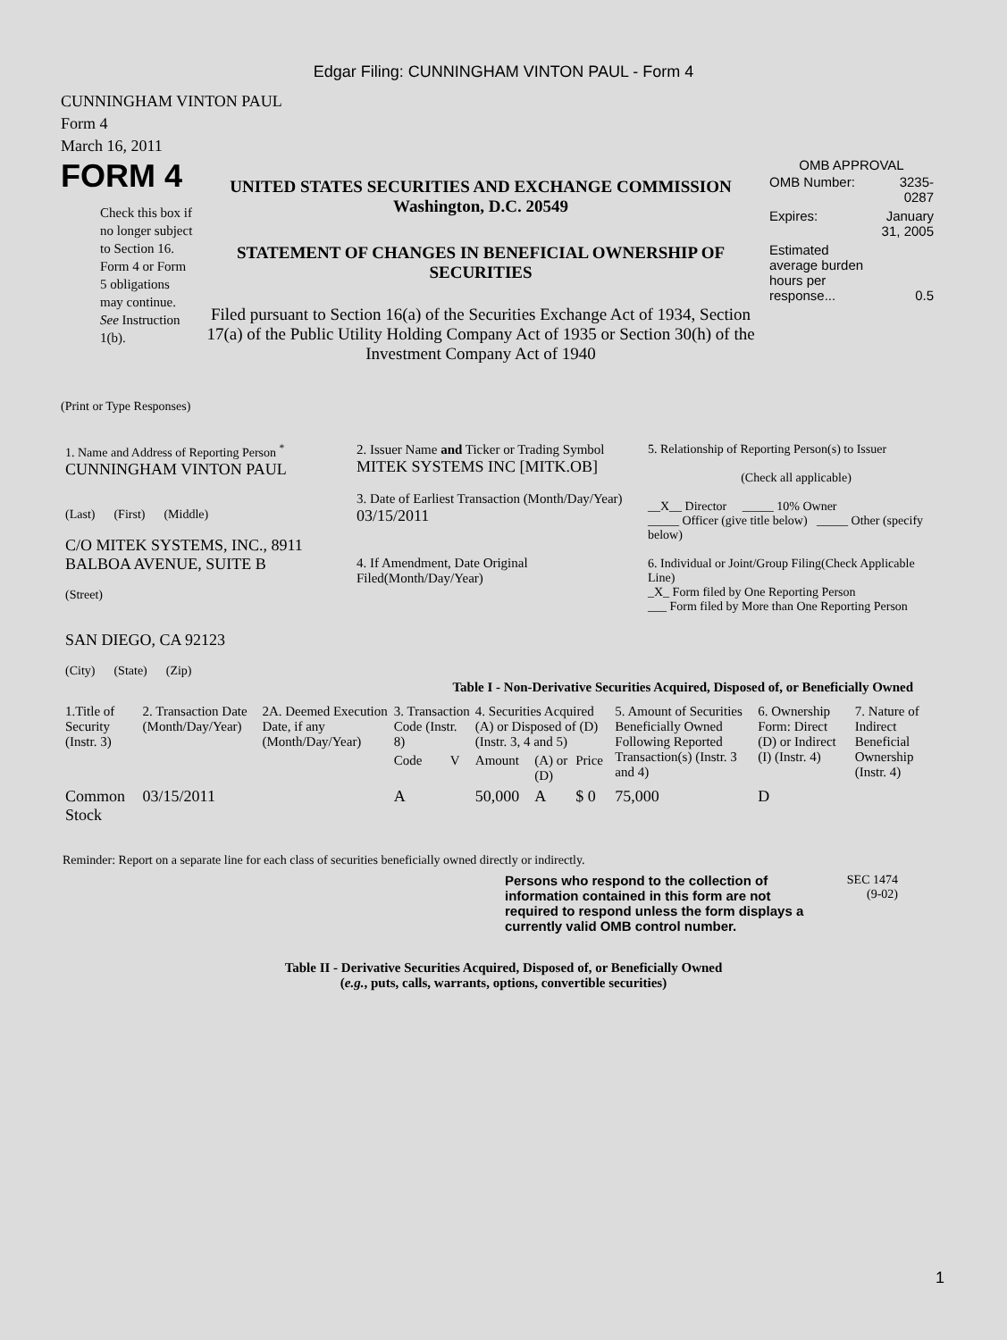Edgar Filing: CUNNINGHAM VINTON PAUL - Form 4
CUNNINGHAM VINTON PAUL
Form 4
March 16, 2011
FORM 4
Check this box if no longer subject to Section 16. Form 4 or Form 5 obligations may continue. See Instruction 1(b).
UNITED STATES SECURITIES AND EXCHANGE COMMISSION
Washington, D.C. 20549
STATEMENT OF CHANGES IN BENEFICIAL OWNERSHIP OF SECURITIES
Filed pursuant to Section 16(a) of the Securities Exchange Act of 1934, Section 17(a) of the Public Utility Holding Company Act of 1935 or Section 30(h) of the Investment Company Act of 1940
OMB APPROVAL
| OMB Number: | 3235-0287 |
| Expires: | January 31, 2005 |
| Estimated average burden hours per response... | 0.5 |
(Print or Type Responses)
| 1. Name and Address of Reporting Person <sup>*</sup> CUNNINGHAM VINTON PAUL (Last) (First) (Middle) C/O MITEK SYSTEMS, INC., 8911 BALBOA AVENUE, SUITE B (Street) SAN DIEGO, CA 92123 (City) (State) (Zip) | 2. Issuer Name and Ticker or Trading Symbol MITEK SYSTEMS INC [MITK.OB] 3. Date of Earliest Transaction (Month/Day/Year) 03/15/2011 4. If Amendment, Date Original Filed(Month/Day/Year) | 5. Relationship of Reporting Person(s) to Issuer (Check all applicable) __X__ Director _____ 10% Owner _____ Officer (give title below) _____ Other (specify below) 6. Individual or Joint/Group Filing(Check Applicable Line) _X_ Form filed by One Reporting Person ___ Form filed by More than One Reporting Person |
Table I - Non-Derivative Securities Acquired, Disposed of, or Beneficially Owned
| 1.Title of Security (Instr. 3) | 2. Transaction Date (Month/Day/Year) | 2A. Deemed Execution Date, if any (Month/Day/Year) | 3. Transaction Code (Instr. 8) | | 4. Securities Acquired (A) or Disposed of (D) (Instr. 3, 4 and 5) | | | 5. Amount of Securities Beneficially Owned Following Reported Transaction(s) (Instr. 3 and 4) | 6. Ownership Form: Direct (D) or Indirect (I) (Instr. 4) | 7. Nature of Indirect Beneficial Ownership (Instr. 4) |
| --- | --- | --- | --- | --- | --- | --- | --- | --- | --- | --- |
| | | | Code | V | Amount | (A) or (D) | Price | | | |
| Common Stock | 03/15/2011 | | A | | 50,000 | A | $ 0 | 75,000 | D | |
Reminder: Report on a separate line for each class of securities beneficially owned directly or indirectly.
Persons who respond to the collection of information contained in this form are not required to respond unless the form displays a currently valid OMB control number.
SEC 1474
(9-02)
Table II - Derivative Securities Acquired, Disposed of, or Beneficially Owned
(e.g., puts, calls, warrants, options, convertible securities)
1